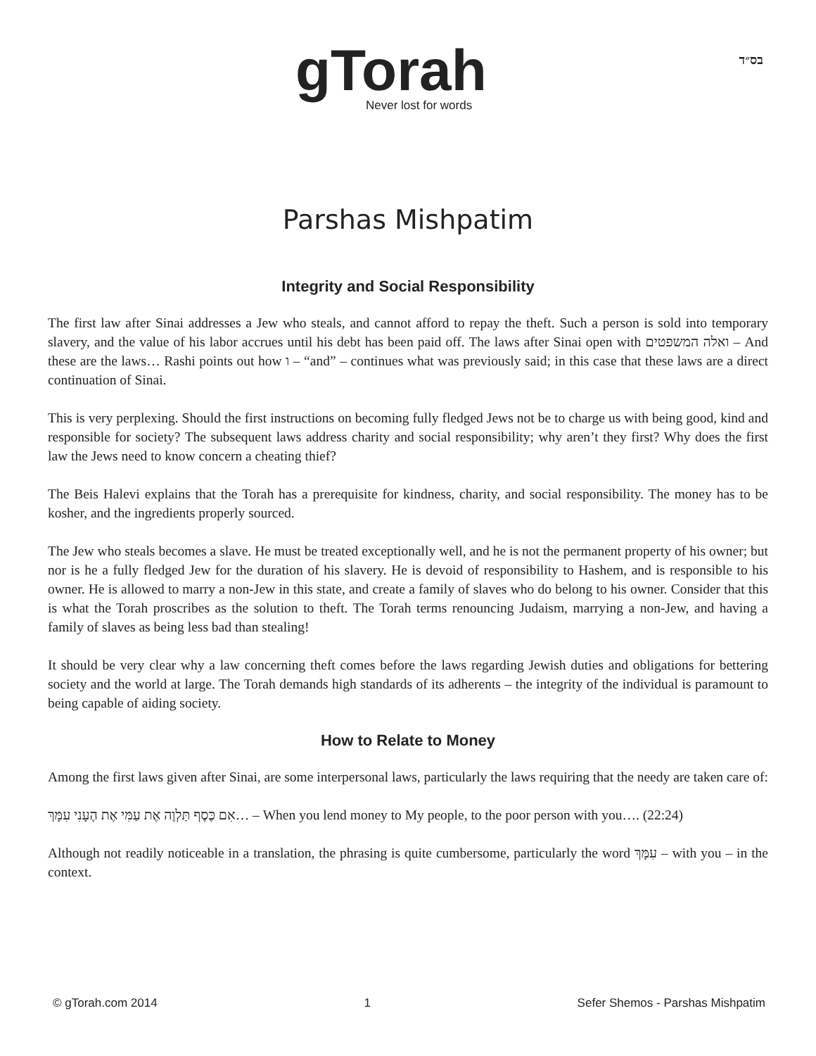gTorah
Never lost for words
בס״ד
Parshas Mishpatim
Integrity and Social Responsibility
The first law after Sinai addresses a Jew who steals, and cannot afford to repay the theft. Such a person is sold into temporary slavery, and the value of his labor accrues until his debt has been paid off. The laws after Sinai open with ואלה המשפטים – And these are the laws… Rashi points out how ו – “and” – continues what was previously said; in this case that these laws are a direct continuation of Sinai.
This is very perplexing. Should the first instructions on becoming fully fledged Jews not be to charge us with being good, kind and responsible for society? The subsequent laws address charity and social responsibility; why aren’t they first? Why does the first law the Jews need to know concern a cheating thief?
The Beis Halevi explains that the Torah has a prerequisite for kindness, charity, and social responsibility. The money has to be kosher, and the ingredients properly sourced.
The Jew who steals becomes a slave. He must be treated exceptionally well, and he is not the permanent property of his owner; but nor is he a fully fledged Jew for the duration of his slavery. He is devoid of responsibility to Hashem, and is responsible to his owner. He is allowed to marry a non-Jew in this state, and create a family of slaves who do belong to his owner. Consider that this is what the Torah proscribes as the solution to theft. The Torah terms renouncing Judaism, marrying a non-Jew, and having a family of slaves as being less bad than stealing!
It should be very clear why a law concerning theft comes before the laws regarding Jewish duties and obligations for bettering society and the world at large. The Torah demands high standards of its adherents – the integrity of the individual is paramount to being capable of aiding society.
How to Relate to Money
Among the first laws given after Sinai, are some interpersonal laws, particularly the laws requiring that the needy are taken care of:
אִם כֶּסֶף תַּלְוֶה אֶת עַמִּי אֶת הֶעָנִי עִמָּךְ… – When you lend money to My people, to the poor person with you…. (22:24)
Although not readily noticeable in a translation, the phrasing is quite cumbersome, particularly the word עִמָּךְ – with you – in the context.
© gTorah.com 2014 1 Sefer Shemos - Parshas Mishpatim